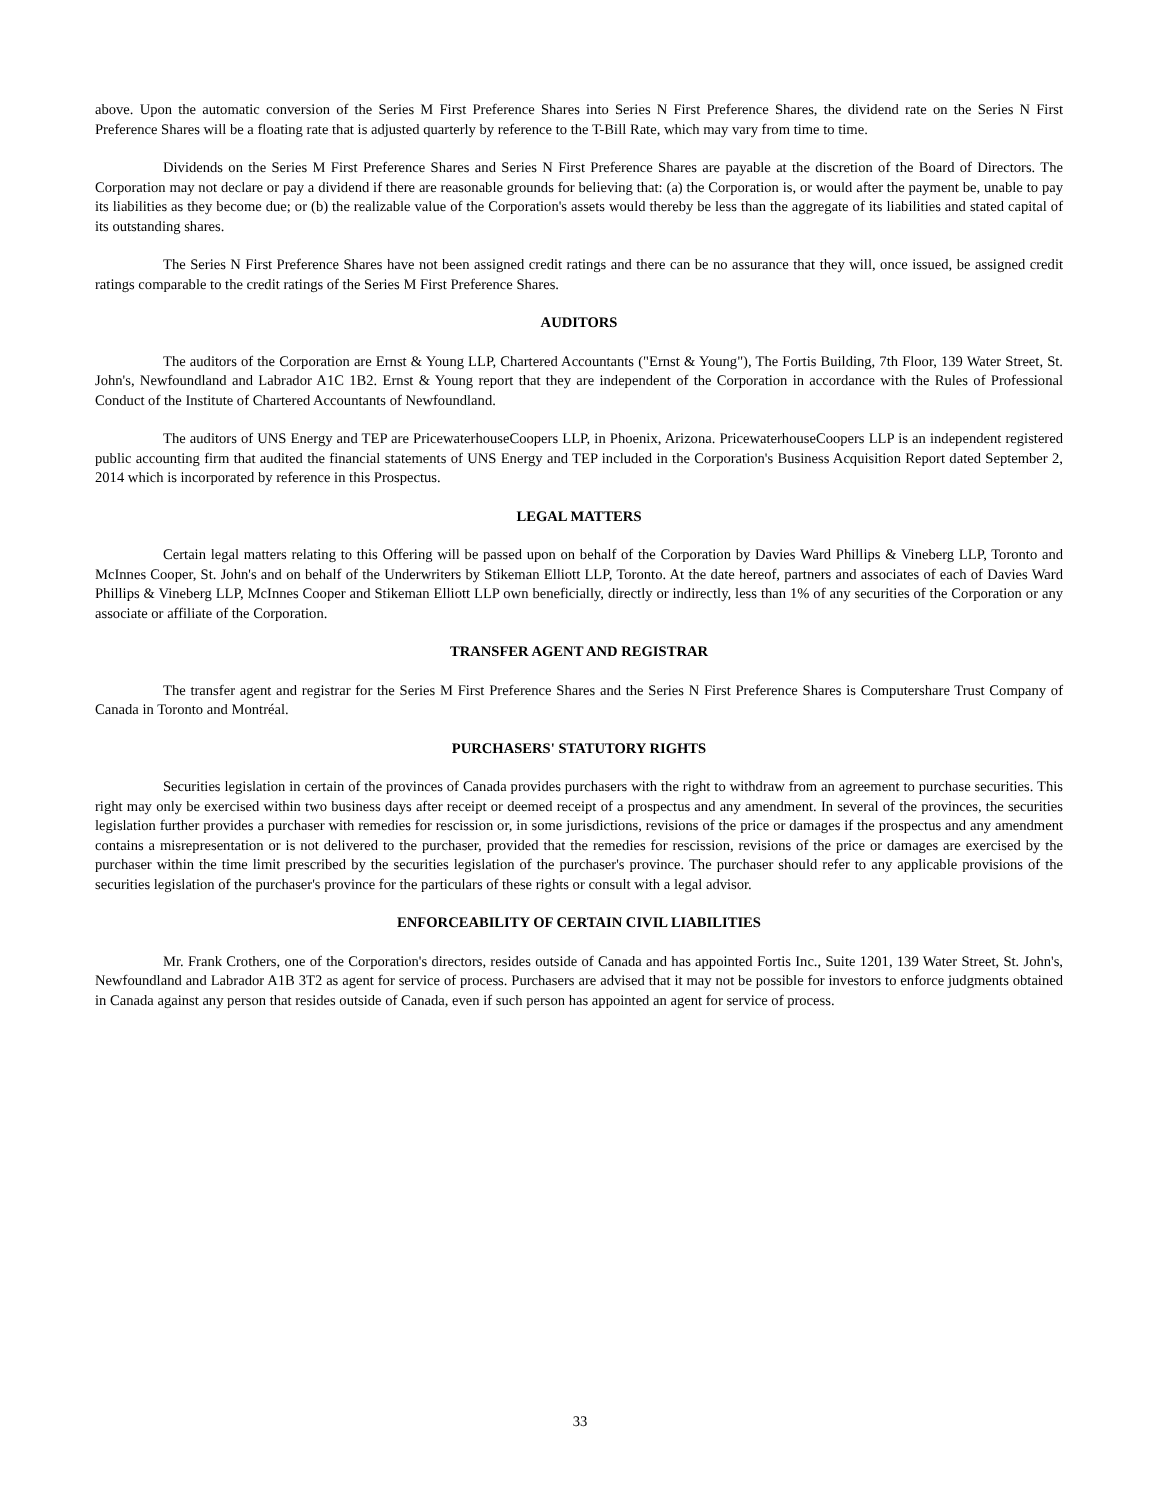above. Upon the automatic conversion of the Series M First Preference Shares into Series N First Preference Shares, the dividend rate on the Series N First Preference Shares will be a floating rate that is adjusted quarterly by reference to the T-Bill Rate, which may vary from time to time.
Dividends on the Series M First Preference Shares and Series N First Preference Shares are payable at the discretion of the Board of Directors. The Corporation may not declare or pay a dividend if there are reasonable grounds for believing that: (a) the Corporation is, or would after the payment be, unable to pay its liabilities as they become due; or (b) the realizable value of the Corporation's assets would thereby be less than the aggregate of its liabilities and stated capital of its outstanding shares.
The Series N First Preference Shares have not been assigned credit ratings and there can be no assurance that they will, once issued, be assigned credit ratings comparable to the credit ratings of the Series M First Preference Shares.
AUDITORS
The auditors of the Corporation are Ernst & Young LLP, Chartered Accountants ("Ernst & Young"), The Fortis Building, 7th Floor, 139 Water Street, St. John's, Newfoundland and Labrador A1C 1B2. Ernst & Young report that they are independent of the Corporation in accordance with the Rules of Professional Conduct of the Institute of Chartered Accountants of Newfoundland.
The auditors of UNS Energy and TEP are PricewaterhouseCoopers LLP, in Phoenix, Arizona. PricewaterhouseCoopers LLP is an independent registered public accounting firm that audited the financial statements of UNS Energy and TEP included in the Corporation's Business Acquisition Report dated September 2, 2014 which is incorporated by reference in this Prospectus.
LEGAL MATTERS
Certain legal matters relating to this Offering will be passed upon on behalf of the Corporation by Davies Ward Phillips & Vineberg LLP, Toronto and McInnes Cooper, St. John's and on behalf of the Underwriters by Stikeman Elliott LLP, Toronto. At the date hereof, partners and associates of each of Davies Ward Phillips & Vineberg LLP, McInnes Cooper and Stikeman Elliott LLP own beneficially, directly or indirectly, less than 1% of any securities of the Corporation or any associate or affiliate of the Corporation.
TRANSFER AGENT AND REGISTRAR
The transfer agent and registrar for the Series M First Preference Shares and the Series N First Preference Shares is Computershare Trust Company of Canada in Toronto and Montréal.
PURCHASERS' STATUTORY RIGHTS
Securities legislation in certain of the provinces of Canada provides purchasers with the right to withdraw from an agreement to purchase securities. This right may only be exercised within two business days after receipt or deemed receipt of a prospectus and any amendment. In several of the provinces, the securities legislation further provides a purchaser with remedies for rescission or, in some jurisdictions, revisions of the price or damages if the prospectus and any amendment contains a misrepresentation or is not delivered to the purchaser, provided that the remedies for rescission, revisions of the price or damages are exercised by the purchaser within the time limit prescribed by the securities legislation of the purchaser's province. The purchaser should refer to any applicable provisions of the securities legislation of the purchaser's province for the particulars of these rights or consult with a legal advisor.
ENFORCEABILITY OF CERTAIN CIVIL LIABILITIES
Mr. Frank Crothers, one of the Corporation's directors, resides outside of Canada and has appointed Fortis Inc., Suite 1201, 139 Water Street, St. John's, Newfoundland and Labrador A1B 3T2 as agent for service of process. Purchasers are advised that it may not be possible for investors to enforce judgments obtained in Canada against any person that resides outside of Canada, even if such person has appointed an agent for service of process.
33